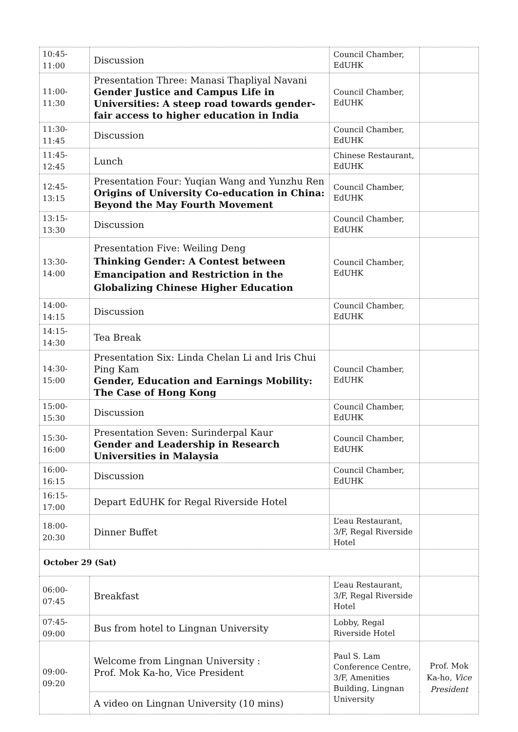| 10:45-11:00 | Discussion | Council Chamber, EdUHK | |
| 11:00-11:30 | Presentation Three: Manasi Thapliyal Navani Gender Justice and Campus Life in Universities: A steep road towards gender-fair access to higher education in India | Council Chamber, EdUHK | |
| 11:30-11:45 | Discussion | Council Chamber, EdUHK | |
| 11:45-12:45 | Lunch | Chinese Restaurant, EdUHK | |
| 12:45-13:15 | Presentation Four: Yuqian Wang and Yunzhu Ren Origins of University Co-education in China: Beyond the May Fourth Movement | Council Chamber, EdUHK | |
| 13:15-13:30 | Discussion | Council Chamber, EdUHK | |
| 13:30-14:00 | Presentation Five: Weiling Deng Thinking Gender: A Contest between Emancipation and Restriction in the Globalizing Chinese Higher Education | Council Chamber, EdUHK | |
| 14:00-14:15 | Discussion | Council Chamber, EdUHK | |
| 14:15-14:30 | Tea Break | | |
| 14:30-15:00 | Presentation Six: Linda Chelan Li and Iris Chui Ping Kam Gender, Education and Earnings Mobility: The Case of Hong Kong | Council Chamber, EdUHK | |
| 15:00-15:30 | Discussion | Council Chamber, EdUHK | |
| 15:30-16:00 | Presentation Seven: Surinderpal Kaur Gender and Leadership in Research Universities in Malaysia | Council Chamber, EdUHK | |
| 16:00-16:15 | Discussion | Council Chamber, EdUHK | |
| 16:15-17:00 | Depart EdUHK for Regal Riverside Hotel | | |
| 18:00-20:30 | Dinner Buffet | L’eau Restaurant, 3/F, Regal Riverside Hotel | |
| October 29 (Sat) | | | |
| 06:00-07:45 | Breakfast | L’eau Restaurant, 3/F, Regal Riverside Hotel | |
| 07:45-09:00 | Bus from hotel to Lingnan University | Lobby, Regal Riverside Hotel | |
| 09:00-09:20 | Welcome from Lingnan University : Prof. Mok Ka-ho, Vice President | Paul S. Lam Conference Centre, 3/F, Amenities Building, Lingnan University | Prof. Mok Ka-ho, Vice President |
| | A video on Lingnan University (10 mins) | | |